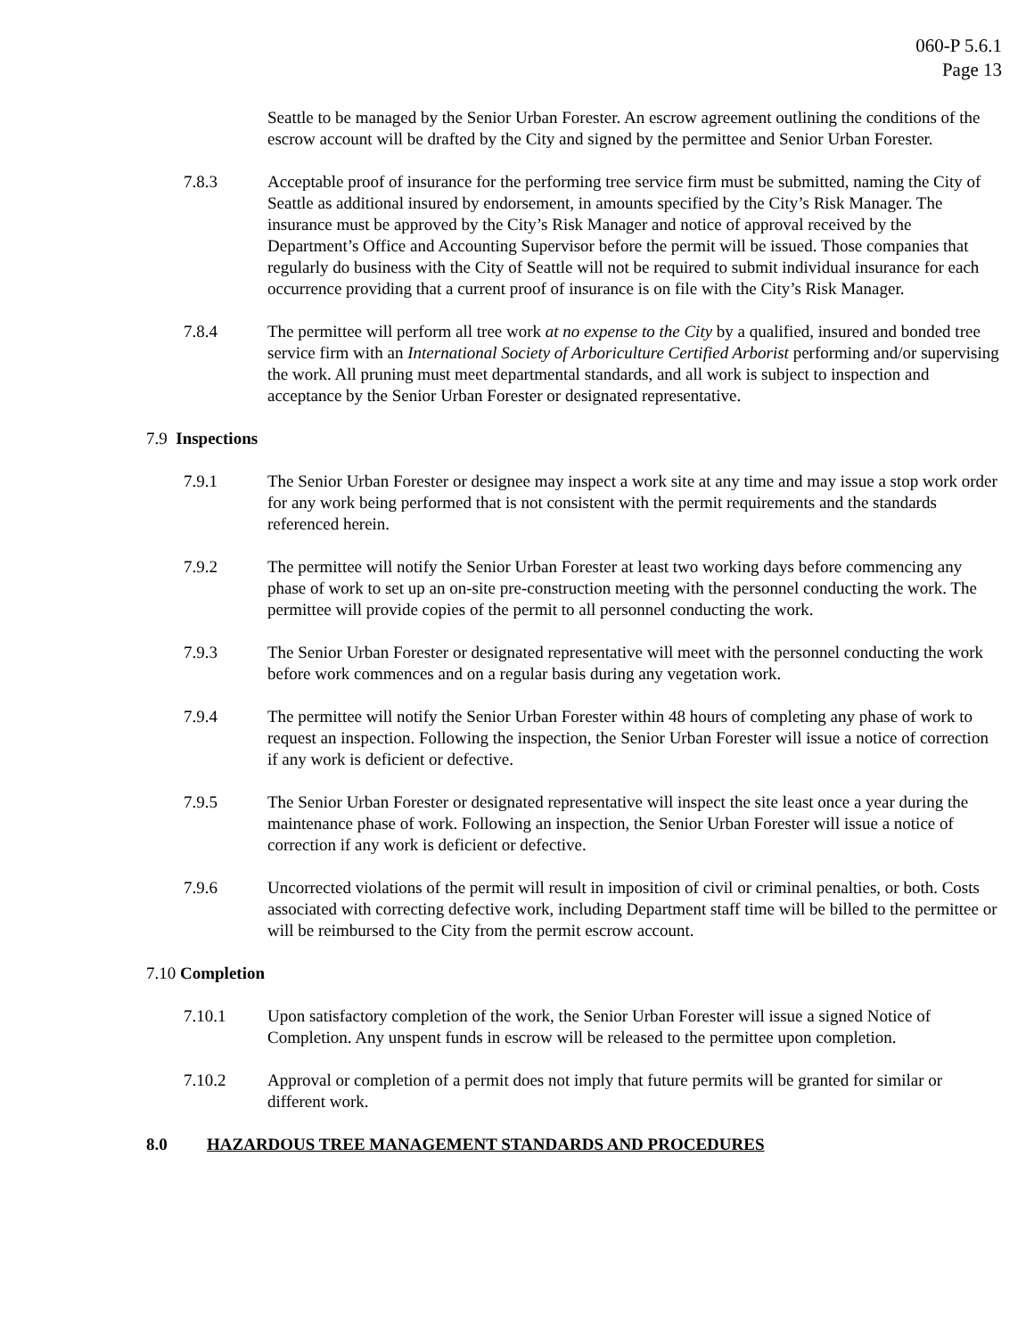060-P 5.6.1
Page 13
Seattle to be managed by the Senior Urban Forester. An escrow agreement outlining the conditions of the escrow account will be drafted by the City and signed by the permittee and Senior Urban Forester.
7.8.3 Acceptable proof of insurance for the performing tree service firm must be submitted, naming the City of Seattle as additional insured by endorsement, in amounts specified by the City’s Risk Manager. The insurance must be approved by the City’s Risk Manager and notice of approval received by the Department’s Office and Accounting Supervisor before the permit will be issued. Those companies that regularly do business with the City of Seattle will not be required to submit individual insurance for each occurrence providing that a current proof of insurance is on file with the City’s Risk Manager.
7.8.4 The permittee will perform all tree work at no expense to the City by a qualified, insured and bonded tree service firm with an International Society of Arboriculture Certified Arborist performing and/or supervising the work. All pruning must meet departmental standards, and all work is subject to inspection and acceptance by the Senior Urban Forester or designated representative.
7.9 Inspections
7.9.1 The Senior Urban Forester or designee may inspect a work site at any time and may issue a stop work order for any work being performed that is not consistent with the permit requirements and the standards referenced herein.
7.9.2 The permittee will notify the Senior Urban Forester at least two working days before commencing any phase of work to set up an on-site pre-construction meeting with the personnel conducting the work. The permittee will provide copies of the permit to all personnel conducting the work.
7.9.3 The Senior Urban Forester or designated representative will meet with the personnel conducting the work before work commences and on a regular basis during any vegetation work.
7.9.4 The permittee will notify the Senior Urban Forester within 48 hours of completing any phase of work to request an inspection. Following the inspection, the Senior Urban Forester will issue a notice of correction if any work is deficient or defective.
7.9.5 The Senior Urban Forester or designated representative will inspect the site least once a year during the maintenance phase of work. Following an inspection, the Senior Urban Forester will issue a notice of correction if any work is deficient or defective.
7.9.6 Uncorrected violations of the permit will result in imposition of civil or criminal penalties, or both. Costs associated with correcting defective work, including Department staff time will be billed to the permittee or will be reimbursed to the City from the permit escrow account.
7.10 Completion
7.10.1 Upon satisfactory completion of the work, the Senior Urban Forester will issue a signed Notice of Completion. Any unspent funds in escrow will be released to the permittee upon completion.
7.10.2 Approval or completion of a permit does not imply that future permits will be granted for similar or different work.
8.0 HAZARDOUS TREE MANAGEMENT STANDARDS AND PROCEDURES